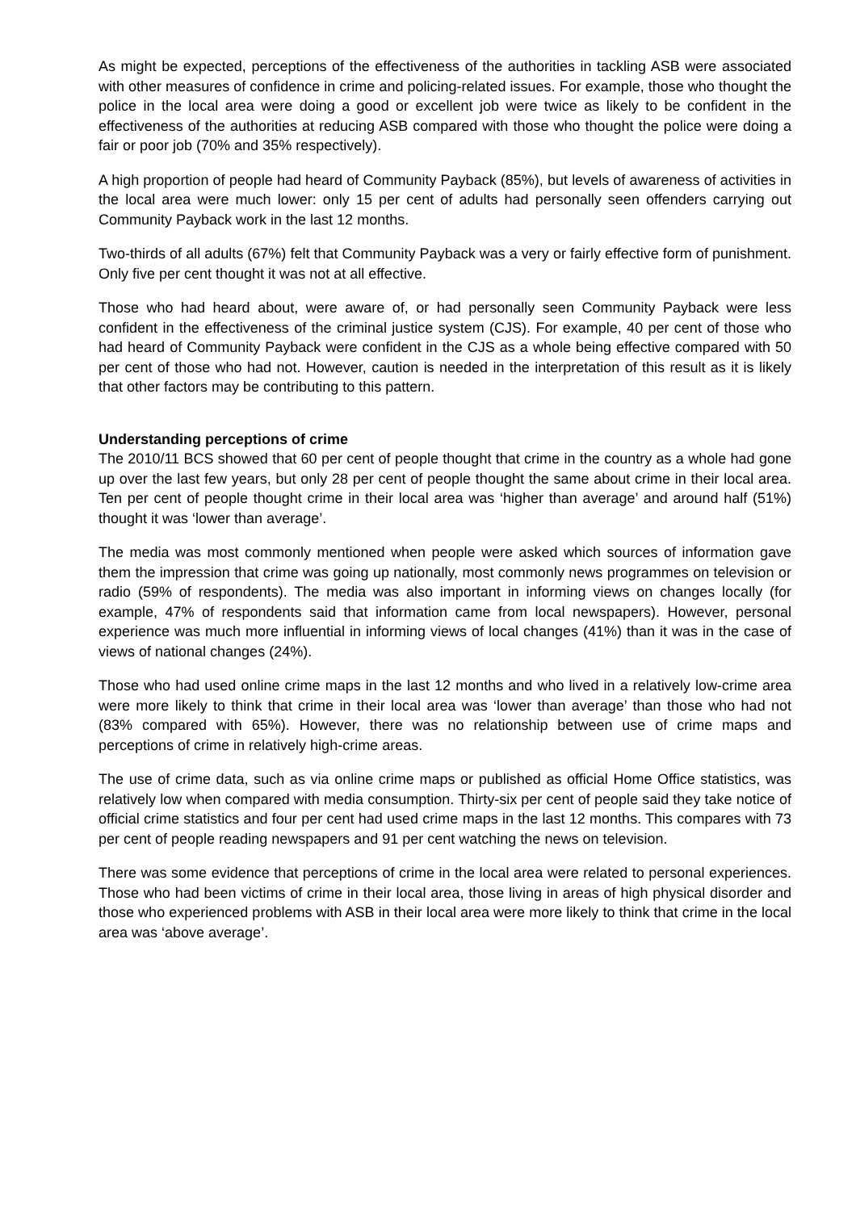As might be expected, perceptions of the effectiveness of the authorities in tackling ASB were associated with other measures of confidence in crime and policing-related issues. For example, those who thought the police in the local area were doing a good or excellent job were twice as likely to be confident in the effectiveness of the authorities at reducing ASB compared with those who thought the police were doing a fair or poor job (70% and 35% respectively).
A high proportion of people had heard of Community Payback (85%), but levels of awareness of activities in the local area were much lower: only 15 per cent of adults had personally seen offenders carrying out Community Payback work in the last 12 months.
Two-thirds of all adults (67%) felt that Community Payback was a very or fairly effective form of punishment. Only five per cent thought it was not at all effective.
Those who had heard about, were aware of, or had personally seen Community Payback were less confident in the effectiveness of the criminal justice system (CJS). For example, 40 per cent of those who had heard of Community Payback were confident in the CJS as a whole being effective compared with 50 per cent of those who had not. However, caution is needed in the interpretation of this result as it is likely that other factors may be contributing to this pattern.
Understanding perceptions of crime
The 2010/11 BCS showed that 60 per cent of people thought that crime in the country as a whole had gone up over the last few years, but only 28 per cent of people thought the same about crime in their local area. Ten per cent of people thought crime in their local area was ‘higher than average’ and around half (51%) thought it was ‘lower than average’.
The media was most commonly mentioned when people were asked which sources of information gave them the impression that crime was going up nationally, most commonly news programmes on television or radio (59% of respondents). The media was also important in informing views on changes locally (for example, 47% of respondents said that information came from local newspapers). However, personal experience was much more influential in informing views of local changes (41%) than it was in the case of views of national changes (24%).
Those who had used online crime maps in the last 12 months and who lived in a relatively low-crime area were more likely to think that crime in their local area was ‘lower than average’ than those who had not (83% compared with 65%). However, there was no relationship between use of crime maps and perceptions of crime in relatively high-crime areas.
The use of crime data, such as via online crime maps or published as official Home Office statistics, was relatively low when compared with media consumption. Thirty-six per cent of people said they take notice of official crime statistics and four per cent had used crime maps in the last 12 months. This compares with 73 per cent of people reading newspapers and 91 per cent watching the news on television.
There was some evidence that perceptions of crime in the local area were related to personal experiences. Those who had been victims of crime in their local area, those living in areas of high physical disorder and those who experienced problems with ASB in their local area were more likely to think that crime in the local area was ‘above average’.